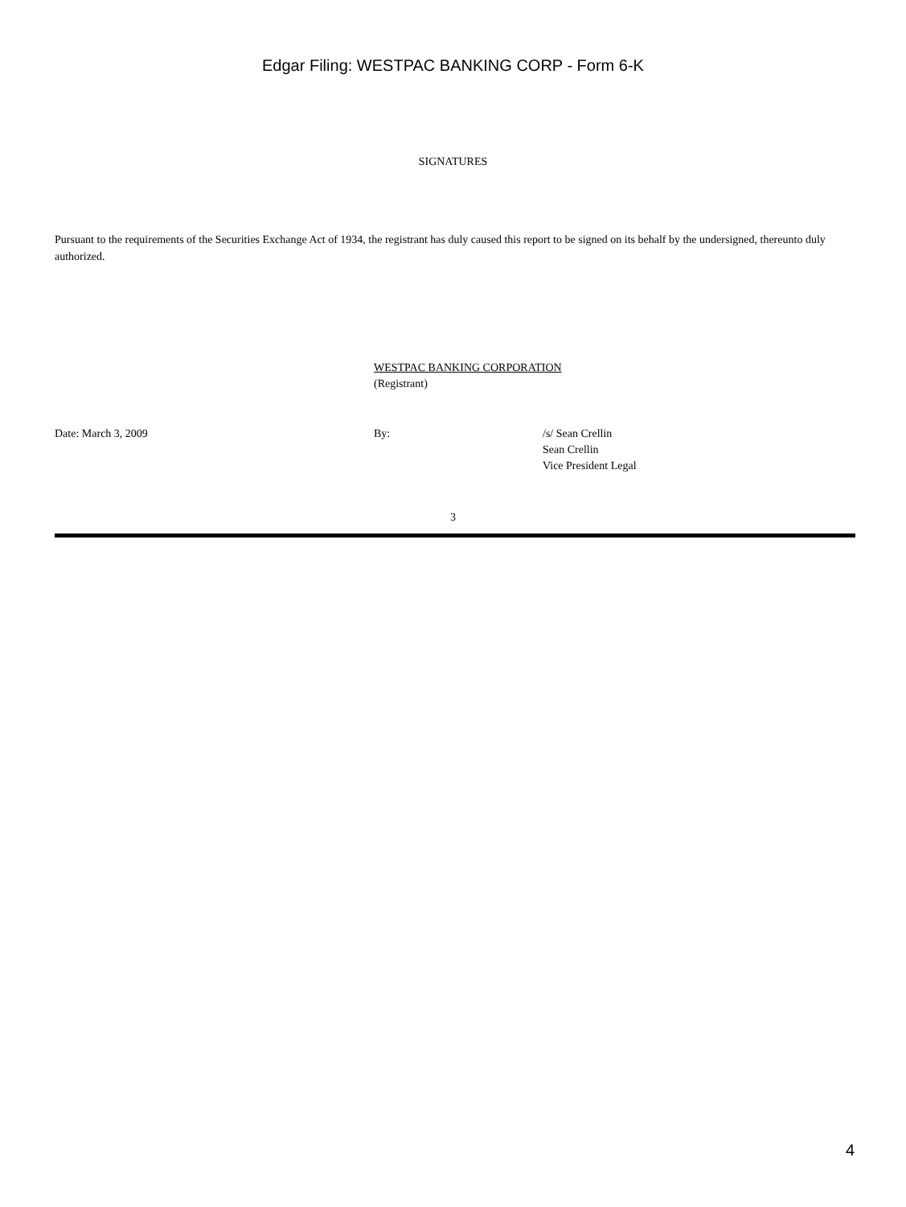Edgar Filing: WESTPAC BANKING CORP - Form 6-K
SIGNATURES
Pursuant to the requirements of the Securities Exchange Act of 1934, the registrant has duly caused this report to be signed on its behalf by the undersigned, thereunto duly authorized.
WESTPAC BANKING CORPORATION
(Registrant)
Date: March 3, 2009 By: /s/ Sean Crellin
Sean Crellin
Vice President Legal
3
4